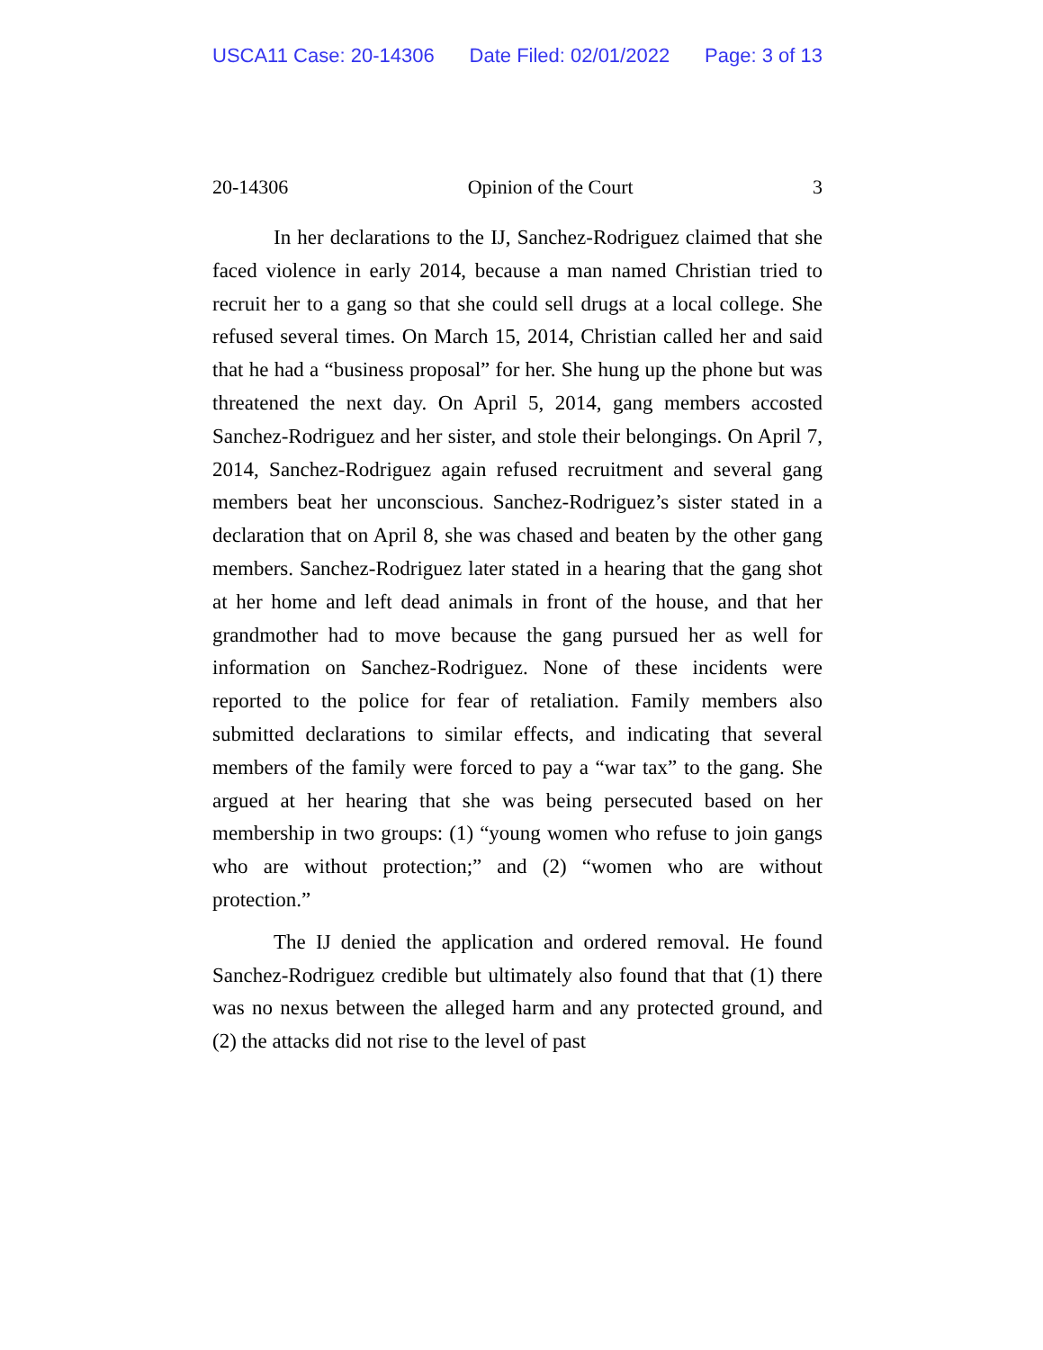USCA11 Case: 20-14306 Date Filed: 02/01/2022 Page: 3 of 13
20-14306 Opinion of the Court 3
In her declarations to the IJ, Sanchez-Rodriguez claimed that she faced violence in early 2014, because a man named Christian tried to recruit her to a gang so that she could sell drugs at a local college. She refused several times. On March 15, 2014, Christian called her and said that he had a “business proposal” for her. She hung up the phone but was threatened the next day. On April 5, 2014, gang members accosted Sanchez-Rodriguez and her sister, and stole their belongings. On April 7, 2014, Sanchez-Rodriguez again refused recruitment and several gang members beat her unconscious. Sanchez-Rodriguez’s sister stated in a declaration that on April 8, she was chased and beaten by the other gang members. Sanchez-Rodriguez later stated in a hearing that the gang shot at her home and left dead animals in front of the house, and that her grandmother had to move because the gang pursued her as well for information on Sanchez-Rodriguez. None of these incidents were reported to the police for fear of retaliation. Family members also submitted declarations to similar effects, and indicating that several members of the family were forced to pay a “war tax” to the gang. She argued at her hearing that she was being persecuted based on her membership in two groups: (1) “young women who refuse to join gangs who are without protection;” and (2) “women who are without protection.”
The IJ denied the application and ordered removal. He found Sanchez-Rodriguez credible but ultimately also found that that (1) there was no nexus between the alleged harm and any protected ground, and (2) the attacks did not rise to the level of past